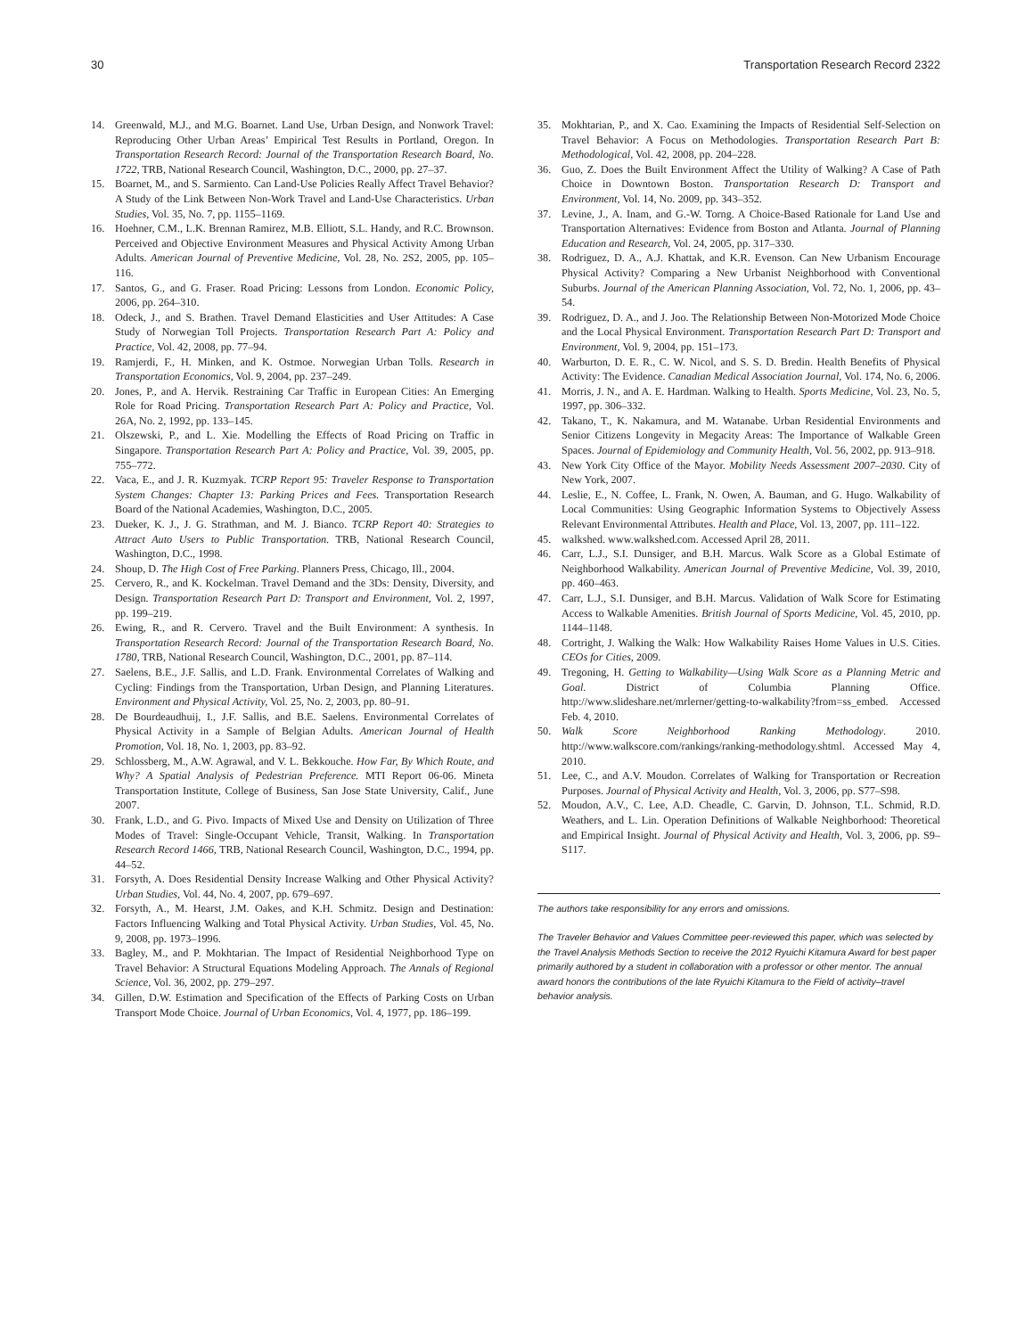30 Transportation Research Record 2322
14. Greenwald, M.J., and M.G. Boarnet. Land Use, Urban Design, and Nonwork Travel: Reproducing Other Urban Areas’ Empirical Test Results in Portland, Oregon. In Transportation Research Record: Journal of the Transportation Research Board, No. 1722, TRB, National Research Council, Washington, D.C., 2000, pp. 27–37.
15. Boarnet, M., and S. Sarmiento. Can Land-Use Policies Really Affect Travel Behavior? A Study of the Link Between Non-Work Travel and Land-Use Characteristics. Urban Studies, Vol. 35, No. 7, pp. 1155–1169.
16. Hoehner, C.M., L.K. Brennan Ramirez, M.B. Elliott, S.L. Handy, and R.C. Brownson. Perceived and Objective Environment Measures and Physical Activity Among Urban Adults. American Journal of Preventive Medicine, Vol. 28, No. 2S2, 2005, pp. 105–116.
17. Santos, G., and G. Fraser. Road Pricing: Lessons from London. Economic Policy, 2006, pp. 264–310.
18. Odeck, J., and S. Brathen. Travel Demand Elasticities and User Attitudes: A Case Study of Norwegian Toll Projects. Transportation Research Part A: Policy and Practice, Vol. 42, 2008, pp. 77–94.
19. Ramjerdi, F., H. Minken, and K. Ostmoe. Norwegian Urban Tolls. Research in Transportation Economics, Vol. 9, 2004, pp. 237–249.
20. Jones, P., and A. Hervik. Restraining Car Traffic in European Cities: An Emerging Role for Road Pricing. Transportation Research Part A: Policy and Practice, Vol. 26A, No. 2, 1992, pp. 133–145.
21. Olszewski, P., and L. Xie. Modelling the Effects of Road Pricing on Traffic in Singapore. Transportation Research Part A: Policy and Practice, Vol. 39, 2005, pp. 755–772.
22. Vaca, E., and J. R. Kuzmyak. TCRP Report 95: Traveler Response to Transportation System Changes: Chapter 13: Parking Prices and Fees. Transportation Research Board of the National Academies, Washington, D.C., 2005.
23. Dueker, K. J., J. G. Strathman, and M. J. Bianco. TCRP Report 40: Strategies to Attract Auto Users to Public Transportation. TRB, National Research Council, Washington, D.C., 1998.
24. Shoup, D. The High Cost of Free Parking. Planners Press, Chicago, Ill., 2004.
25. Cervero, R., and K. Kockelman. Travel Demand and the 3Ds: Density, Diversity, and Design. Transportation Research Part D: Transport and Environment, Vol. 2, 1997, pp. 199–219.
26. Ewing, R., and R. Cervero. Travel and the Built Environment: A synthesis. In Transportation Research Record: Journal of the Transportation Research Board, No. 1780, TRB, National Research Council, Washington, D.C., 2001, pp. 87–114.
27. Saelens, B.E., J.F. Sallis, and L.D. Frank. Environmental Correlates of Walking and Cycling: Findings from the Transportation, Urban Design, and Planning Literatures. Environment and Physical Activity, Vol. 25, No. 2, 2003, pp. 80–91.
28. De Bourdeaudhuij, I., J.F. Sallis, and B.E. Saelens. Environmental Correlates of Physical Activity in a Sample of Belgian Adults. American Journal of Health Promotion, Vol. 18, No. 1, 2003, pp. 83–92.
29. Schlossberg, M., A.W. Agrawal, and V. L. Bekkouche. How Far, By Which Route, and Why? A Spatial Analysis of Pedestrian Preference. MTI Report 06-06. Mineta Transportation Institute, College of Business, San Jose State University, Calif., June 2007.
30. Frank, L.D., and G. Pivo. Impacts of Mixed Use and Density on Utilization of Three Modes of Travel: Single-Occupant Vehicle, Transit, Walking. In Transportation Research Record 1466, TRB, National Research Council, Washington, D.C., 1994, pp. 44–52.
31. Forsyth, A. Does Residential Density Increase Walking and Other Physical Activity? Urban Studies, Vol. 44, No. 4, 2007, pp. 679–697.
32. Forsyth, A., M. Hearst, J.M. Oakes, and K.H. Schmitz. Design and Destination: Factors Influencing Walking and Total Physical Activity. Urban Studies, Vol. 45, No. 9, 2008, pp. 1973–1996.
33. Bagley, M., and P. Mokhtarian. The Impact of Residential Neighborhood Type on Travel Behavior: A Structural Equations Modeling Approach. The Annals of Regional Science, Vol. 36, 2002, pp. 279–297.
34. Gillen, D.W. Estimation and Specification of the Effects of Parking Costs on Urban Transport Mode Choice. Journal of Urban Economics, Vol. 4, 1977, pp. 186–199.
35. Mokhtarian, P., and X. Cao. Examining the Impacts of Residential Self-Selection on Travel Behavior: A Focus on Methodologies. Transportation Research Part B: Methodological, Vol. 42, 2008, pp. 204–228.
36. Guo, Z. Does the Built Environment Affect the Utility of Walking? A Case of Path Choice in Downtown Boston. Transportation Research D: Transport and Environment, Vol. 14, No. 2009, pp. 343–352.
37. Levine, J., A. Inam, and G.-W. Torng. A Choice-Based Rationale for Land Use and Transportation Alternatives: Evidence from Boston and Atlanta. Journal of Planning Education and Research, Vol. 24, 2005, pp. 317–330.
38. Rodriguez, D. A., A.J. Khattak, and K.R. Evenson. Can New Urbanism Encourage Physical Activity? Comparing a New Urbanist Neighborhood with Conventional Suburbs. Journal of the American Planning Association, Vol. 72, No. 1, 2006, pp. 43–54.
39. Rodriguez, D. A., and J. Joo. The Relationship Between Non-Motorized Mode Choice and the Local Physical Environment. Transportation Research Part D: Transport and Environment, Vol. 9, 2004, pp. 151–173.
40. Warburton, D. E. R., C. W. Nicol, and S. S. D. Bredin. Health Benefits of Physical Activity: The Evidence. Canadian Medical Association Journal, Vol. 174, No. 6, 2006.
41. Morris, J. N., and A. E. Hardman. Walking to Health. Sports Medicine, Vol. 23, No. 5, 1997, pp. 306–332.
42. Takano, T., K. Nakamura, and M. Watanabe. Urban Residential Environments and Senior Citizens Longevity in Megacity Areas: The Importance of Walkable Green Spaces. Journal of Epidemiology and Community Health, Vol. 56, 2002, pp. 913–918.
43. New York City Office of the Mayor. Mobility Needs Assessment 2007–2030. City of New York, 2007.
44. Leslie, E., N. Coffee, L. Frank, N. Owen, A. Bauman, and G. Hugo. Walkability of Local Communities: Using Geographic Information Systems to Objectively Assess Relevant Environmental Attributes. Health and Place, Vol. 13, 2007, pp. 111–122.
45. walkshed. www.walkshed.com. Accessed April 28, 2011.
46. Carr, L.J., S.I. Dunsiger, and B.H. Marcus. Walk Score as a Global Estimate of Neighborhood Walkability. American Journal of Preventive Medicine, Vol. 39, 2010, pp. 460–463.
47. Carr, L.J., S.I. Dunsiger, and B.H. Marcus. Validation of Walk Score for Estimating Access to Walkable Amenities. British Journal of Sports Medicine, Vol. 45, 2010, pp. 1144–1148.
48. Cortright, J. Walking the Walk: How Walkability Raises Home Values in U.S. Cities. CEOs for Cities, 2009.
49. Tregoning, H. Getting to Walkability—Using Walk Score as a Planning Metric and Goal. District of Columbia Planning Office. http://www.slideshare.net/mrlerner/getting-to-walkability?from=ss_embed. Accessed Feb. 4, 2010.
50. Walk Score Neighborhood Ranking Methodology. 2010. http://www.walkscore.com/rankings/ranking-methodology.shtml. Accessed May 4, 2010.
51. Lee, C., and A.V. Moudon. Correlates of Walking for Transportation or Recreation Purposes. Journal of Physical Activity and Health, Vol. 3, 2006, pp. S77–S98.
52. Moudon, A.V., C. Lee, A.D. Cheadle, C. Garvin, D. Johnson, T.L. Schmid, R.D. Weathers, and L. Lin. Operation Definitions of Walkable Neighborhood: Theoretical and Empirical Insight. Journal of Physical Activity and Health, Vol. 3, 2006, pp. S9–S117.
The authors take responsibility for any errors and omissions.
The Traveler Behavior and Values Committee peer-reviewed this paper, which was selected by the Travel Analysis Methods Section to receive the 2012 Ryuichi Kitamura Award for best paper primarily authored by a student in collaboration with a professor or other mentor. The annual award honors the contributions of the late Ryuichi Kitamura to the Field of activity–travel behavior analysis.